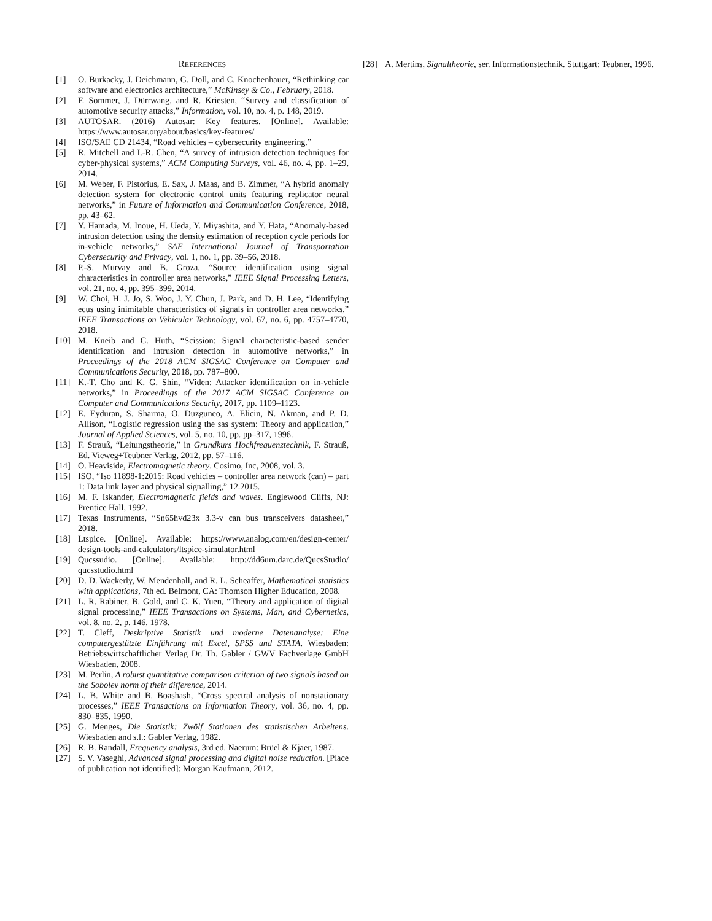REFERENCES
[1] O. Burkacky, J. Deichmann, G. Doll, and C. Knochenhauer, “Rethinking car software and electronics architecture,” McKinsey & Co., February, 2018.
[2] F. Sommer, J. Dürrwang, and R. Kriesten, “Survey and classification of automotive security attacks,” Information, vol. 10, no. 4, p. 148, 2019.
[3] AUTOSAR. (2016) Autosar: Key features. [Online]. Available: https://www.autosar.org/about/basics/key-features/
[4] ISO/SAE CD 21434, “Road vehicles – cybersecurity engineering.”
[5] R. Mitchell and I.-R. Chen, “A survey of intrusion detection techniques for cyber-physical systems,” ACM Computing Surveys, vol. 46, no. 4, pp. 1–29, 2014.
[6] M. Weber, F. Pistorius, E. Sax, J. Maas, and B. Zimmer, “A hybrid anomaly detection system for electronic control units featuring replicator neural networks,” in Future of Information and Communication Conference, 2018, pp. 43–62.
[7] Y. Hamada, M. Inoue, H. Ueda, Y. Miyashita, and Y. Hata, “Anomaly-based intrusion detection using the density estimation of reception cycle periods for in-vehicle networks,” SAE International Journal of Transportation Cybersecurity and Privacy, vol. 1, no. 1, pp. 39–56, 2018.
[8] P.-S. Murvay and B. Groza, “Source identification using signal characteristics in controller area networks,” IEEE Signal Processing Letters, vol. 21, no. 4, pp. 395–399, 2014.
[9] W. Choi, H. J. Jo, S. Woo, J. Y. Chun, J. Park, and D. H. Lee, “Identifying ecus using inimitable characteristics of signals in controller area networks,” IEEE Transactions on Vehicular Technology, vol. 67, no. 6, pp. 4757–4770, 2018.
[10] M. Kneib and C. Huth, “Scission: Signal characteristic-based sender identification and intrusion detection in automotive networks,” in Proceedings of the 2018 ACM SIGSAC Conference on Computer and Communications Security, 2018, pp. 787–800.
[11] K.-T. Cho and K. G. Shin, “Viden: Attacker identification on in-vehicle networks,” in Proceedings of the 2017 ACM SIGSAC Conference on Computer and Communications Security, 2017, pp. 1109–1123.
[12] E. Eyduran, S. Sharma, O. Duzguneo, A. Elicin, N. Akman, and P. D. Allison, “Logistic regression using the sas system: Theory and application,” Journal of Applied Sciences, vol. 5, no. 10, pp. pp–317, 1996.
[13] F. Strauß, “Leitungstheorie,” in Grundkurs Hochfrequenztechnik, F. Strauß, Ed. Vieweg+Teubner Verlag, 2012, pp. 57–116.
[14] O. Heaviside, Electromagnetic theory. Cosimo, Inc, 2008, vol. 3.
[15] ISO, “Iso 11898-1:2015: Road vehicles – controller area network (can) – part 1: Data link layer and physical signalling,” 12.2015.
[16] M. F. Iskander, Electromagnetic fields and waves. Englewood Cliffs, NJ: Prentice Hall, 1992.
[17] Texas Instruments, “Sn65hvd23x 3.3-v can bus transceivers datasheet,” 2018.
[18] Ltspice. [Online]. Available: https://www.analog.com/en/design-center/ design-tools-and-calculators/ltspice-simulator.html
[19] Qucssudio. [Online]. Available: http://dd6um.darc.de/QucsStudio/ qucsstudio.html
[20] D. D. Wackerly, W. Mendenhall, and R. L. Scheaffer, Mathematical statistics with applications, 7th ed. Belmont, CA: Thomson Higher Education, 2008.
[21] L. R. Rabiner, B. Gold, and C. K. Yuen, “Theory and application of digital signal processing,” IEEE Transactions on Systems, Man, and Cybernetics, vol. 8, no. 2, p. 146, 1978.
[22] T. Cleff, Deskriptive Statistik und moderne Datenanalyse: Eine computergestützte Einführung mit Excel, SPSS und STATA. Wiesbaden: Betriebswirtschaftlicher Verlag Dr. Th. Gabler / GWV Fachverlage GmbH Wiesbaden, 2008.
[23] M. Perlin, A robust quantitative comparison criterion of two signals based on the Sobolev norm of their difference, 2014.
[24] L. B. White and B. Boashash, “Cross spectral analysis of nonstationary processes,” IEEE Transactions on Information Theory, vol. 36, no. 4, pp. 830–835, 1990.
[25] G. Menges, Die Statistik: Zwölf Stationen des statistischen Arbeitens. Wiesbaden and s.l.: Gabler Verlag, 1982.
[26] R. B. Randall, Frequency analysis, 3rd ed. Naerum: Brüel & Kjaer, 1987.
[27] S. V. Vaseghi, Advanced signal processing and digital noise reduction. [Place of publication not identified]: Morgan Kaufmann, 2012.
[28] A. Mertins, Signaltheorie, ser. Informationstechnik. Stuttgart: Teubner, 1996.